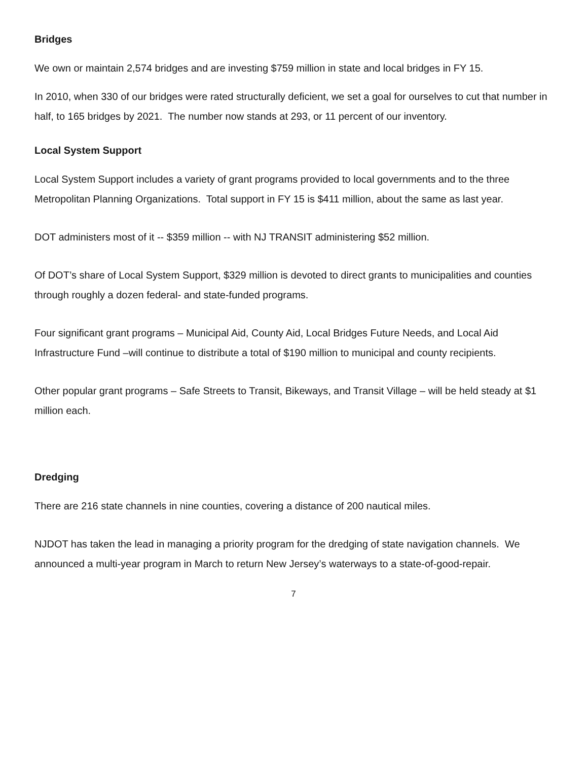Bridges
We own or maintain 2,574 bridges and are investing $759 million in state and local bridges in FY 15.
In 2010, when 330 of our bridges were rated structurally deficient, we set a goal for ourselves to cut that number in half, to 165 bridges by 2021. The number now stands at 293, or 11 percent of our inventory.
Local System Support
Local System Support includes a variety of grant programs provided to local governments and to the three Metropolitan Planning Organizations. Total support in FY 15 is $411 million, about the same as last year.
DOT administers most of it -- $359 million -- with NJ TRANSIT administering $52 million.
Of DOT’s share of Local System Support, $329 million is devoted to direct grants to municipalities and counties through roughly a dozen federal- and state-funded programs.
Four significant grant programs – Municipal Aid, County Aid, Local Bridges Future Needs, and Local Aid Infrastructure Fund –will continue to distribute a total of $190 million to municipal and county recipients.
Other popular grant programs – Safe Streets to Transit, Bikeways, and Transit Village – will be held steady at $1 million each.
Dredging
There are 216 state channels in nine counties, covering a distance of 200 nautical miles.
NJDOT has taken the lead in managing a priority program for the dredging of state navigation channels. We announced a multi-year program in March to return New Jersey’s waterways to a state-of-good-repair.
7